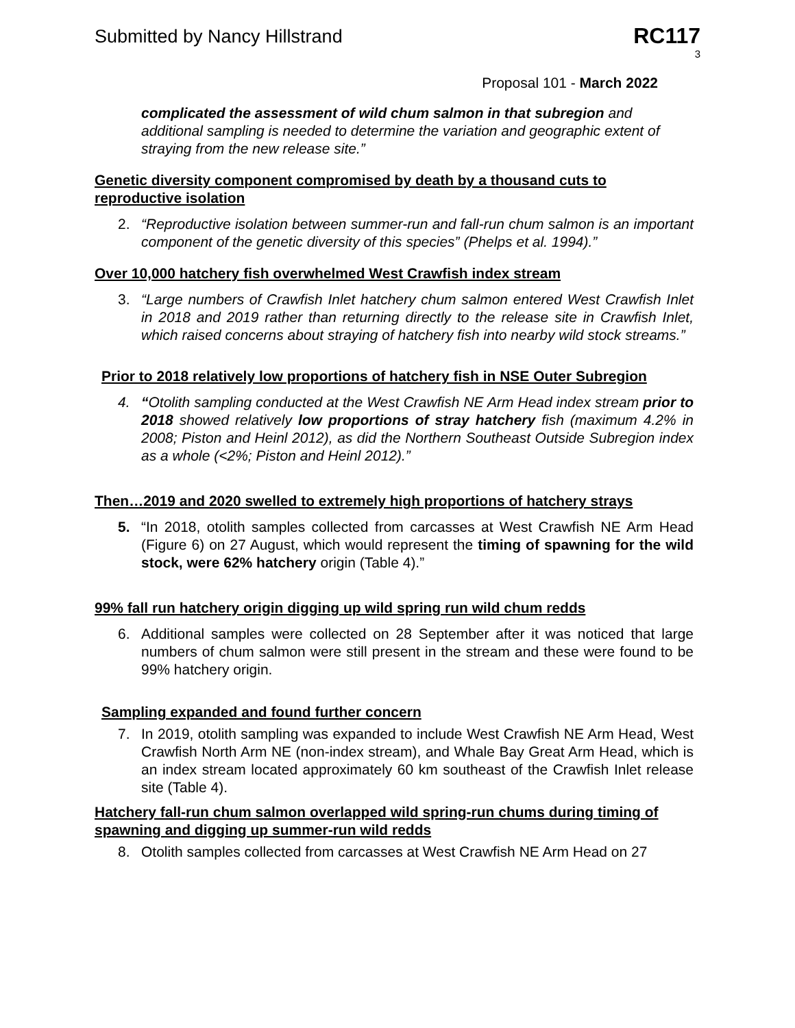Submitted by Nancy Hillstrand
RC117
3
Proposal 101 - March 2022
complicated the assessment of wild chum salmon in that subregion and additional sampling is needed to determine the variation and geographic extent of straying from the new release site.”
Genetic diversity component compromised by death by a thousand cuts to reproductive isolation
2. “Reproductive isolation between summer-run and fall-run chum salmon is an important component of the genetic diversity of this species” (Phelps et al. 1994).”
Over 10,000 hatchery fish overwhelmed West Crawfish index stream
3. “Large numbers of Crawfish Inlet hatchery chum salmon entered West Crawfish Inlet in 2018 and 2019 rather than returning directly to the release site in Crawfish Inlet, which raised concerns about straying of hatchery fish into nearby wild stock streams.”
Prior to 2018 relatively low proportions of hatchery fish in NSE Outer Subregion
4. “Otolith sampling conducted at the West Crawfish NE Arm Head index stream prior to 2018 showed relatively low proportions of stray hatchery fish (maximum 4.2% in 2008; Piston and Heinl 2012), as did the Northern Southeast Outside Subregion index as a whole (<2%; Piston and Heinl 2012).”
Then…2019 and 2020 swelled to extremely high proportions of hatchery strays
5. “In 2018, otolith samples collected from carcasses at West Crawfish NE Arm Head (Figure 6) on 27 August, which would represent the timing of spawning for the wild stock, were 62% hatchery origin (Table 4).”
99% fall run hatchery origin digging up wild spring run wild chum redds
6. Additional samples were collected on 28 September after it was noticed that large numbers of chum salmon were still present in the stream and these were found to be 99% hatchery origin.
Sampling expanded and found further concern
7. In 2019, otolith sampling was expanded to include West Crawfish NE Arm Head, West Crawfish North Arm NE (non-index stream), and Whale Bay Great Arm Head, which is an index stream located approximately 60 km southeast of the Crawfish Inlet release site (Table 4).
Hatchery fall-run chum salmon overlapped wild spring-run chums during timing of spawning and digging up summer-run wild redds
8. Otolith samples collected from carcasses at West Crawfish NE Arm Head on 27